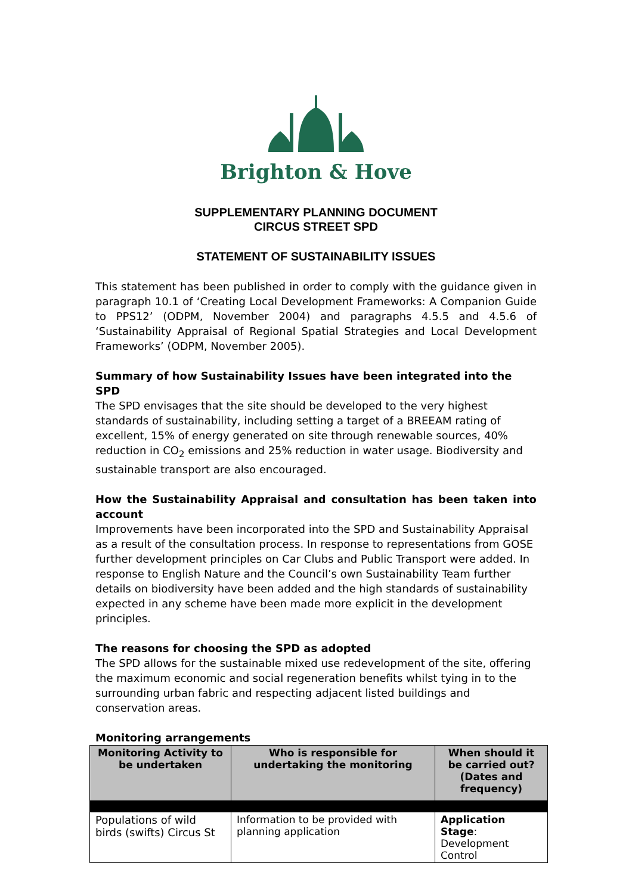Brighton & Hove
SUPPLEMENTARY PLANNING DOCUMENT
CIRCUS STREET SPD
STATEMENT OF SUSTAINABILITY ISSUES
This statement has been published in order to comply with the guidance given in paragraph 10.1 of ‘Creating Local Development Frameworks: A Companion Guide to PPS12’ (ODPM, November 2004) and paragraphs 4.5.5 and 4.5.6 of ‘Sustainability Appraisal of Regional Spatial Strategies and Local Development Frameworks’ (ODPM, November 2005).
Summary of how Sustainability Issues have been integrated into the SPD
The SPD envisages that the site should be developed to the very highest standards of sustainability, including setting a target of a BREEAM rating of excellent, 15% of energy generated on site through renewable sources, 40% reduction in CO<sub>2</sub> emissions and 25% reduction in water usage. Biodiversity and sustainable transport are also encouraged.
How the Sustainability Appraisal and consultation has been taken into account
Improvements have been incorporated into the SPD and Sustainability Appraisal as a result of the consultation process. In response to representations from GOSE further development principles on Car Clubs and Public Transport were added. In response to English Nature and the Council’s own Sustainability Team further details on biodiversity have been added and the high standards of sustainability expected in any scheme have been made more explicit in the development principles.
The reasons for choosing the SPD as adopted
The SPD allows for the sustainable mixed use redevelopment of the site, offering the maximum economic and social regeneration benefits whilst tying in to the surrounding urban fabric and respecting adjacent listed buildings and conservation areas.
Monitoring arrangements
| Monitoring Activity to be undertaken | Who is responsible for undertaking the monitoring | When should it be carried out? (Dates and frequency) |
| --- | --- | --- |
| Populations of wild birds (swifts) Circus St | Information to be provided with planning application | Application Stage : Development Control |